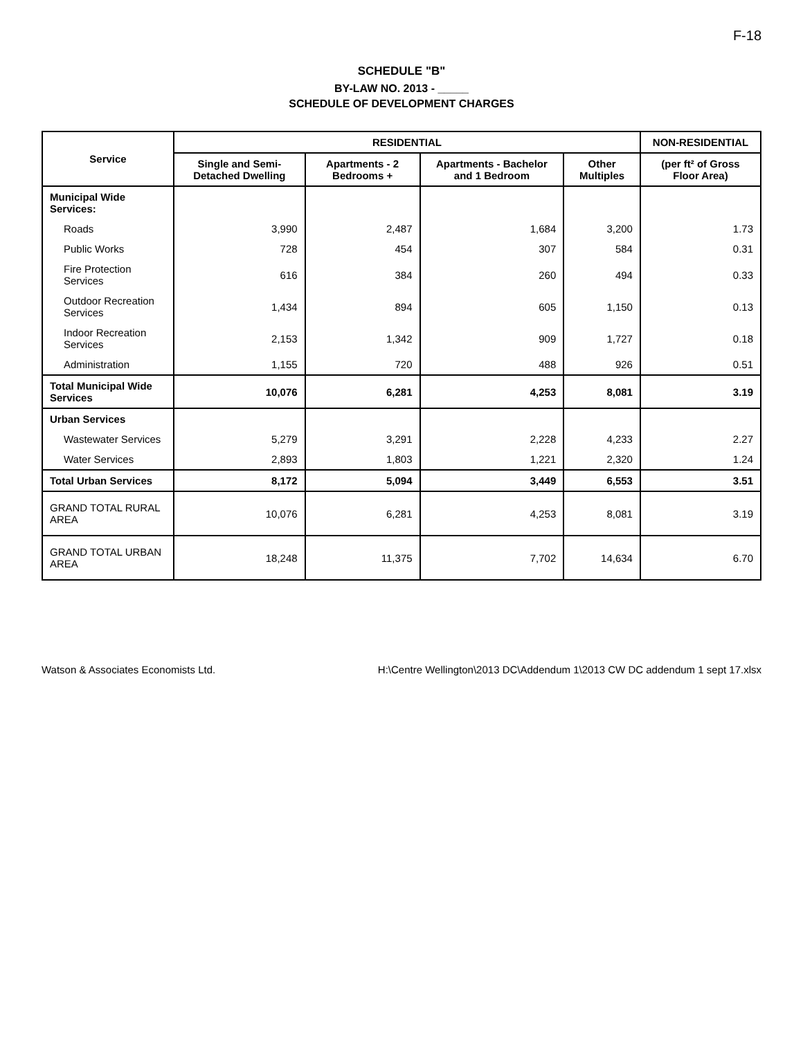F-18
SCHEDULE "B"
BY-LAW NO. 2013 - _____
SCHEDULE OF DEVELOPMENT CHARGES
| Service | RESIDENTIAL | | | | NON-RESIDENTIAL |
| --- | --- | --- | --- | --- | --- |
| | Single and Semi-Detached Dwelling | Apartments - 2 Bedrooms + | Apartments - Bachelor and 1 Bedroom | Other Multiples | (per ft² of Gross Floor Area) |
| Municipal Wide Services: | | | | | |
| Roads | 3,990 | 2,487 | 1,684 | 3,200 | 1.73 |
| Public Works | 728 | 454 | 307 | 584 | 0.31 |
| Fire Protection Services | 616 | 384 | 260 | 494 | 0.33 |
| Outdoor Recreation Services | 1,434 | 894 | 605 | 1,150 | 0.13 |
| Indoor Recreation Services | 2,153 | 1,342 | 909 | 1,727 | 0.18 |
| Administration | 1,155 | 720 | 488 | 926 | 0.51 |
| Total Municipal Wide Services | 10,076 | 6,281 | 4,253 | 8,081 | 3.19 |
| Urban Services | | | | | |
| Wastewater Services | 5,279 | 3,291 | 2,228 | 4,233 | 2.27 |
| Water Services | 2,893 | 1,803 | 1,221 | 2,320 | 1.24 |
| Total Urban Services | 8,172 | 5,094 | 3,449 | 6,553 | 3.51 |
| GRAND TOTAL RURAL AREA | 10,076 | 6,281 | 4,253 | 8,081 | 3.19 |
| GRAND TOTAL URBAN AREA | 18,248 | 11,375 | 7,702 | 14,634 | 6.70 |
Watson & Associates Economists Ltd. H:\Centre Wellington\2013 DC\Addendum 1\2013 CW DC addendum 1 sept 17.xlsx